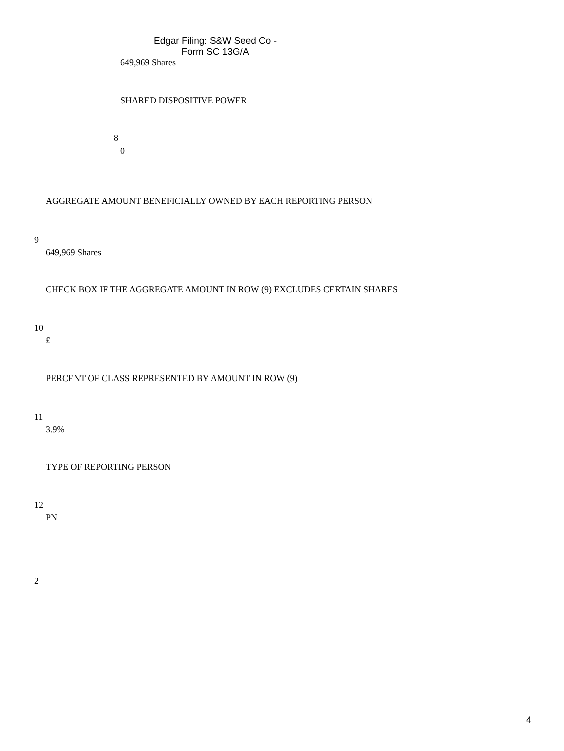Edgar Filing: S&W Seed Co - Form SC 13G/A
649,969 Shares
SHARED DISPOSITIVE POWER
8
0
AGGREGATE AMOUNT BENEFICIALLY OWNED BY EACH REPORTING PERSON
9
649,969 Shares
CHECK BOX IF THE AGGREGATE AMOUNT IN ROW (9) EXCLUDES CERTAIN SHARES
10
£
PERCENT OF CLASS REPRESENTED BY AMOUNT IN ROW (9)
11
3.9%
TYPE OF REPORTING PERSON
12
PN
2
4